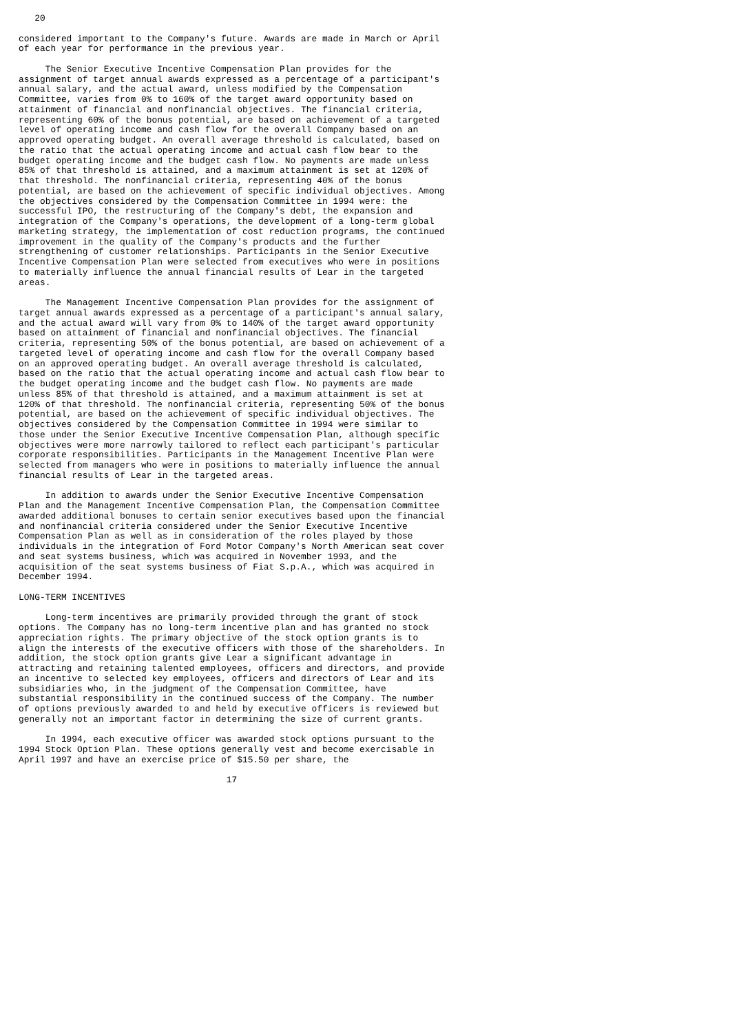20

considered important to the Company's future. Awards are made in March or April
of each year for performance in the previous year.

     The Senior Executive Incentive Compensation Plan provides for the
assignment of target annual awards expressed as a percentage of a participant's
annual salary, and the actual award, unless modified by the Compensation
Committee, varies from 0% to 160% of the target award opportunity based on
attainment of financial and nonfinancial objectives. The financial criteria,
representing 60% of the bonus potential, are based on achievement of a targeted
level of operating income and cash flow for the overall Company based on an
approved operating budget. An overall average threshold is calculated, based on
the ratio that the actual operating income and actual cash flow bear to the
budget operating income and the budget cash flow. No payments are made unless
85% of that threshold is attained, and a maximum attainment is set at 120% of
that threshold. The nonfinancial criteria, representing 40% of the bonus
potential, are based on the achievement of specific individual objectives. Among
the objectives considered by the Compensation Committee in 1994 were: the
successful IPO, the restructuring of the Company's debt, the expansion and
integration of the Company's operations, the development of a long-term global
marketing strategy, the implementation of cost reduction programs, the continued
improvement in the quality of the Company's products and the further
strengthening of customer relationships. Participants in the Senior Executive
Incentive Compensation Plan were selected from executives who were in positions
to materially influence the annual financial results of Lear in the targeted
areas.

     The Management Incentive Compensation Plan provides for the assignment of
target annual awards expressed as a percentage of a participant's annual salary,
and the actual award will vary from 0% to 140% of the target award opportunity
based on attainment of financial and nonfinancial objectives. The financial
criteria, representing 50% of the bonus potential, are based on achievement of a
targeted level of operating income and cash flow for the overall Company based
on an approved operating budget. An overall average threshold is calculated,
based on the ratio that the actual operating income and actual cash flow bear to
the budget operating income and the budget cash flow. No payments are made
unless 85% of that threshold is attained, and a maximum attainment is set at
120% of that threshold. The nonfinancial criteria, representing 50% of the bonus
potential, are based on the achievement of specific individual objectives. The
objectives considered by the Compensation Committee in 1994 were similar to
those under the Senior Executive Incentive Compensation Plan, although specific
objectives were more narrowly tailored to reflect each participant's particular
corporate responsibilities. Participants in the Management Incentive Plan were
selected from managers who were in positions to materially influence the annual
financial results of Lear in the targeted areas.

     In addition to awards under the Senior Executive Incentive Compensation
Plan and the Management Incentive Compensation Plan, the Compensation Committee
awarded additional bonuses to certain senior executives based upon the financial
and nonfinancial criteria considered under the Senior Executive Incentive
Compensation Plan as well as in consideration of the roles played by those
individuals in the integration of Ford Motor Company's North American seat cover
and seat systems business, which was acquired in November 1993, and the
acquisition of the seat systems business of Fiat S.p.A., which was acquired in
December 1994.

LONG-TERM INCENTIVES

     Long-term incentives are primarily provided through the grant of stock
options. The Company has no long-term incentive plan and has granted no stock
appreciation rights. The primary objective of the stock option grants is to
align the interests of the executive officers with those of the shareholders. In
addition, the stock option grants give Lear a significant advantage in
attracting and retaining talented employees, officers and directors, and provide
an incentive to selected key employees, officers and directors of Lear and its
subsidiaries who, in the judgment of the Compensation Committee, have
substantial responsibility in the continued success of the Company. The number
of options previously awarded to and held by executive officers is reviewed but
generally not an important factor in determining the size of current grants.

     In 1994, each executive officer was awarded stock options pursuant to the
1994 Stock Option Plan. These options generally vest and become exercisable in
April 1997 and have an exercise price of $15.50 per share, the

                                       17